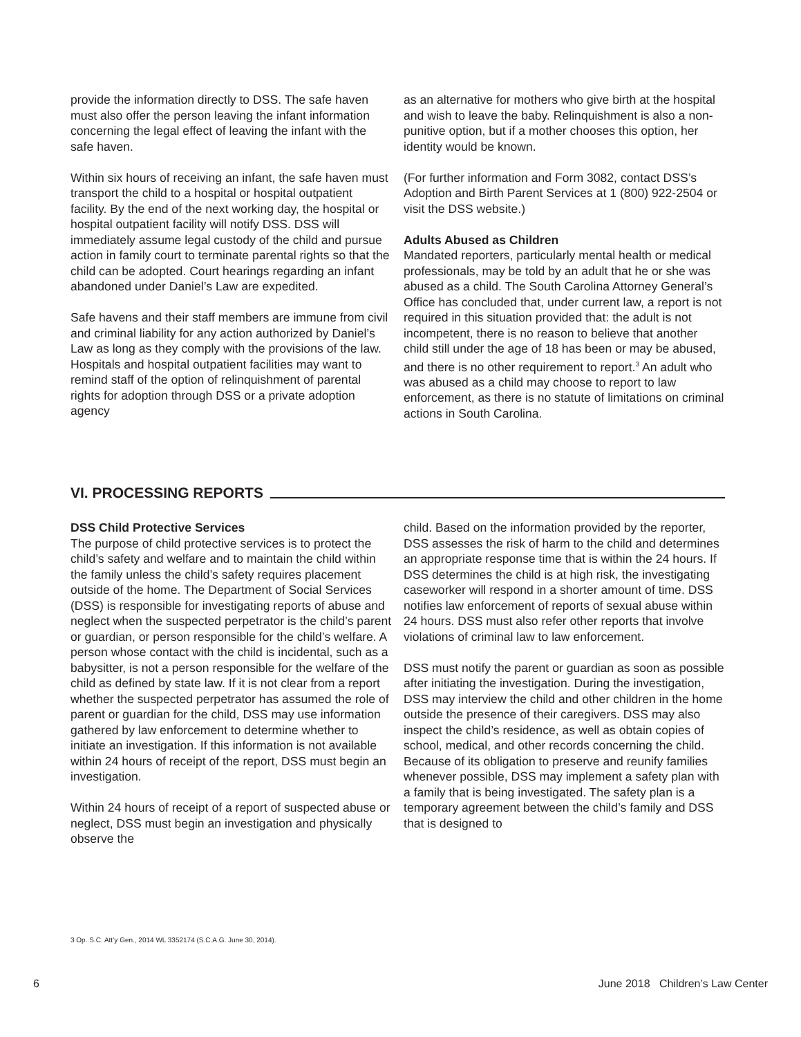provide the information directly to DSS. The safe haven must also offer the person leaving the infant information concerning the legal effect of leaving the infant with the safe haven.
Within six hours of receiving an infant, the safe haven must transport the child to a hospital or hospital outpatient facility. By the end of the next working day, the hospital or hospital outpatient facility will notify DSS. DSS will immediately assume legal custody of the child and pursue action in family court to terminate parental rights so that the child can be adopted. Court hearings regarding an infant abandoned under Daniel’s Law are expedited.
Safe havens and their staff members are immune from civil and criminal liability for any action authorized by Daniel’s Law as long as they comply with the provisions of the law. Hospitals and hospital outpatient facilities may want to remind staff of the option of relinquishment of parental rights for adoption through DSS or a private adoption agency
as an alternative for mothers who give birth at the hospital and wish to leave the baby. Relinquishment is also a non-punitive option, but if a mother chooses this option, her identity would be known.
(For further information and Form 3082, contact DSS’s Adoption and Birth Parent Services at 1 (800) 922-2504 or visit the DSS website.)
Adults Abused as Children
Mandated reporters, particularly mental health or medical professionals, may be told by an adult that he or she was abused as a child. The South Carolina Attorney General’s Office has concluded that, under current law, a report is not required in this situation provided that: the adult is not incompetent, there is no reason to believe that another child still under the age of 18 has been or may be abused, and there is no other requirement to report.<sup>3</sup> An adult who was abused as a child may choose to report to law enforcement, as there is no statute of limitations on criminal actions in South Carolina.
VI. PROCESSING REPORTS
DSS Child Protective Services
The purpose of child protective services is to protect the child’s safety and welfare and to maintain the child within the family unless the child’s safety requires placement outside of the home. The Department of Social Services (DSS) is responsible for investigating reports of abuse and neglect when the suspected perpetrator is the child’s parent or guardian, or person responsible for the child’s welfare. A person whose contact with the child is incidental, such as a babysitter, is not a person responsible for the welfare of the child as defined by state law. If it is not clear from a report whether the suspected perpetrator has assumed the role of parent or guardian for the child, DSS may use information gathered by law enforcement to determine whether to initiate an investigation. If this information is not available within 24 hours of receipt of the report, DSS must begin an investigation.
Within 24 hours of receipt of a report of suspected abuse or neglect, DSS must begin an investigation and physically observe the
child. Based on the information provided by the reporter, DSS assesses the risk of harm to the child and determines an appropriate response time that is within the 24 hours. If DSS determines the child is at high risk, the investigating caseworker will respond in a shorter amount of time. DSS notifies law enforcement of reports of sexual abuse within 24 hours. DSS must also refer other reports that involve violations of criminal law to law enforcement.
DSS must notify the parent or guardian as soon as possible after initiating the investigation. During the investigation, DSS may interview the child and other children in the home outside the presence of their caregivers. DSS may also inspect the child’s residence, as well as obtain copies of school, medical, and other records concerning the child. Because of its obligation to preserve and reunify families whenever possible, DSS may implement a safety plan with a family that is being investigated. The safety plan is a temporary agreement between the child’s family and DSS that is designed to
3 Op. S.C. Att’y Gen., 2014 WL 3352174 (S.C.A.G. June 30, 2014).
6 June 2018 Children’s Law Center